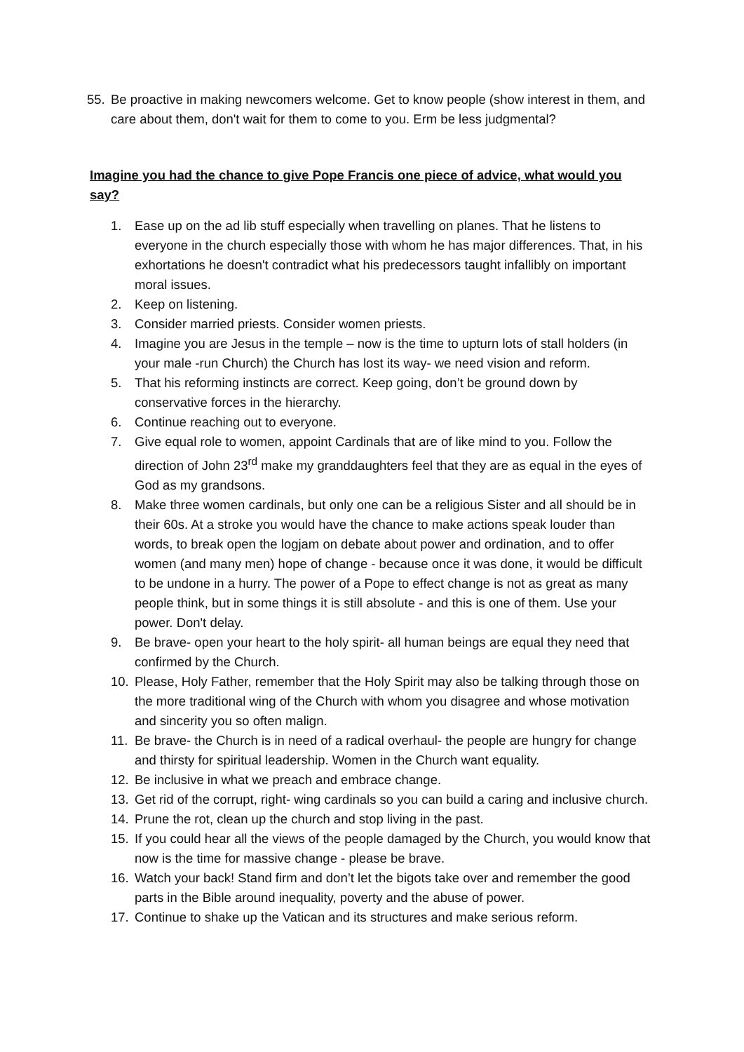55. Be proactive in making newcomers welcome. Get to know people (show interest in them, and care about them, don't wait for them to come to you. Erm be less judgmental?
Imagine you had the chance to give Pope Francis one piece of advice, what would you say?
1. Ease up on the ad lib stuff especially when travelling on planes. That he listens to everyone in the church especially those with whom he has major differences. That, in his exhortations he doesn't contradict what his predecessors taught infallibly on important moral issues.
2. Keep on listening.
3. Consider married priests. Consider women priests.
4. Imagine you are Jesus in the temple – now is the time to upturn lots of stall holders (in your male -run Church) the Church has lost its way- we need vision and reform.
5. That his reforming instincts are correct. Keep going, don’t be ground down by conservative forces in the hierarchy.
6. Continue reaching out to everyone.
7. Give equal role to women, appoint Cardinals that are of like mind to you. Follow the direction of John 23<sup>rd</sup> make my granddaughters feel that they are as equal in the eyes of God as my grandsons.
8. Make three women cardinals, but only one can be a religious Sister and all should be in their 60s. At a stroke you would have the chance to make actions speak louder than words, to break open the logjam on debate about power and ordination, and to offer women (and many men) hope of change - because once it was done, it would be difficult to be undone in a hurry. The power of a Pope to effect change is not as great as many people think, but in some things it is still absolute - and this is one of them. Use your power. Don't delay.
9. Be brave- open your heart to the holy spirit- all human beings are equal they need that confirmed by the Church.
10. Please, Holy Father, remember that the Holy Spirit may also be talking through those on the more traditional wing of the Church with whom you disagree and whose motivation and sincerity you so often malign.
11. Be brave- the Church is in need of a radical overhaul- the people are hungry for change and thirsty for spiritual leadership. Women in the Church want equality.
12. Be inclusive in what we preach and embrace change.
13. Get rid of the corrupt, right- wing cardinals so you can build a caring and inclusive church.
14. Prune the rot, clean up the church and stop living in the past.
15. If you could hear all the views of the people damaged by the Church, you would know that now is the time for massive change - please be brave.
16. Watch your back! Stand firm and don’t let the bigots take over and remember the good parts in the Bible around inequality, poverty and the abuse of power.
17. Continue to shake up the Vatican and its structures and make serious reform.